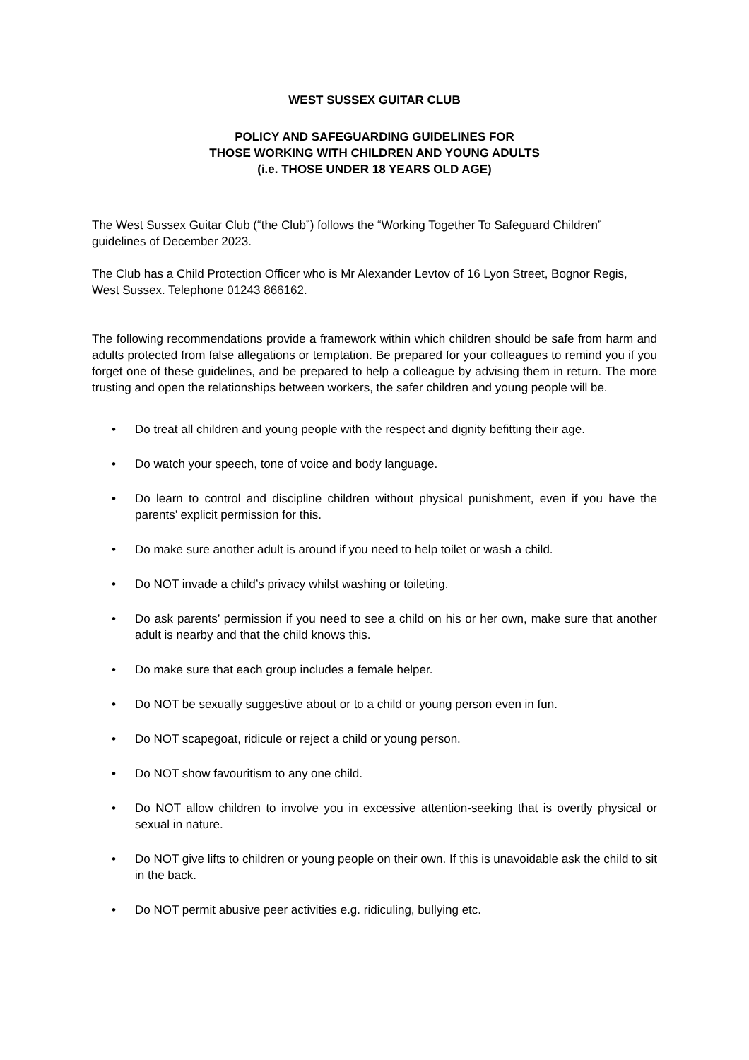WEST SUSSEX GUITAR CLUB
POLICY AND SAFEGUARDING GUIDELINES FOR
THOSE WORKING WITH CHILDREN AND YOUNG ADULTS
(i.e. THOSE UNDER 18 YEARS OLD AGE)
The West Sussex Guitar Club (“the Club”) follows the “Working Together To Safeguard Children” guidelines of December 2023.
The Club has a Child Protection Officer who is Mr Alexander Levtov of 16 Lyon Street, Bognor Regis, West Sussex. Telephone 01243 866162.
The following recommendations provide a framework within which children should be safe from harm and adults protected from false allegations or temptation. Be prepared for your colleagues to remind you if you forget one of these guidelines, and be prepared to help a colleague by advising them in return. The more trusting and open the relationships between workers, the safer children and young people will be.
• Do treat all children and young people with the respect and dignity befitting their age.
• Do watch your speech, tone of voice and body language.
• Do learn to control and discipline children without physical punishment, even if you have the parents’ explicit permission for this.
• Do make sure another adult is around if you need to help toilet or wash a child.
• Do NOT invade a child’s privacy whilst washing or toileting.
• Do ask parents’ permission if you need to see a child on his or her own, make sure that another adult is nearby and that the child knows this.
• Do make sure that each group includes a female helper.
• Do NOT be sexually suggestive about or to a child or young person even in fun.
• Do NOT scapegoat, ridicule or reject a child or young person.
• Do NOT show favouritism to any one child.
• Do NOT allow children to involve you in excessive attention-seeking that is overtly physical or sexual in nature.
• Do NOT give lifts to children or young people on their own. If this is unavoidable ask the child to sit in the back.
• Do NOT permit abusive peer activities e.g. ridiculing, bullying etc.